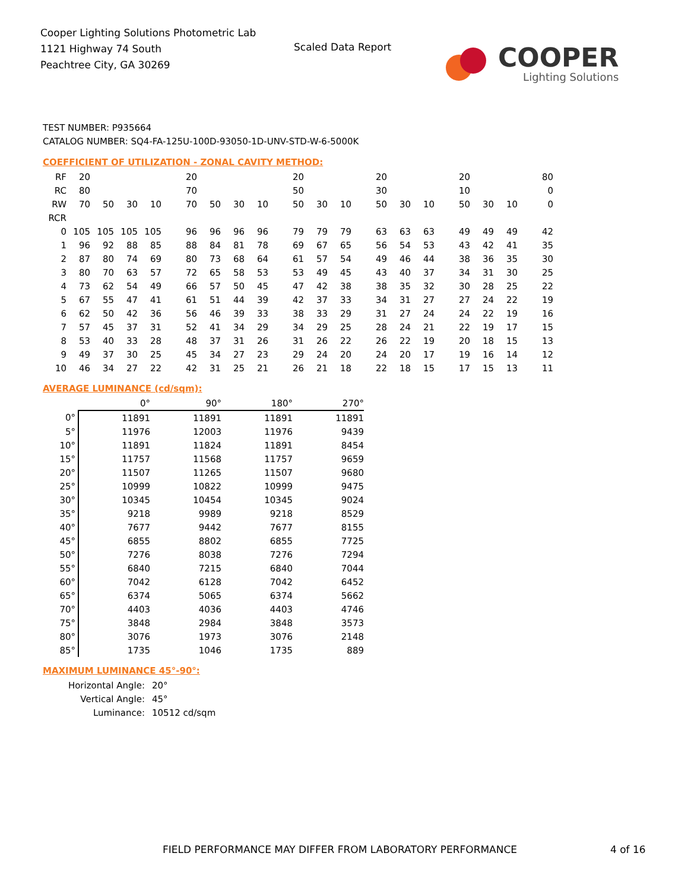Cooper Lighting Solutions Photometric Lab
1121 Highway 74 South
Peachtree City, GA 30269
Scaled Data Report
COOPER
Lighting Solutions
TEST NUMBER: P935664
CATALOG NUMBER: SQ4-FA-125U-100D-93050-1D-UNV-STD-W-6-5000K
COEFFICIENT OF UTILIZATION - ZONAL CAVITY METHOD:
| RF | 20 | | | | 20 | | | | 20 | | | 20 | | | 20 | | | 80 |
| RC | 80 | | | | 70 | | | | 50 | | | 30 | | | 10 | | | 0 |
| RW | 70 | 50 | 30 | 10 | 70 | 50 | 30 | 10 | 50 | 30 | 10 | 50 | 30 | 10 | 50 | 30 | 10 | 0 |
| RCR | | | | | | | | | | | | | | | | | | |
| 0 | 105 | 105 | 105 | 105 | 96 | 96 | 96 | 96 | 79 | 79 | 79 | 63 | 63 | 63 | 49 | 49 | 49 | 42 |
| 1 | 96 | 92 | 88 | 85 | 88 | 84 | 81 | 78 | 69 | 67 | 65 | 56 | 54 | 53 | 43 | 42 | 41 | 35 |
| 2 | 87 | 80 | 74 | 69 | 80 | 73 | 68 | 64 | 61 | 57 | 54 | 49 | 46 | 44 | 38 | 36 | 35 | 30 |
| 3 | 80 | 70 | 63 | 57 | 72 | 65 | 58 | 53 | 53 | 49 | 45 | 43 | 40 | 37 | 34 | 31 | 30 | 25 |
| 4 | 73 | 62 | 54 | 49 | 66 | 57 | 50 | 45 | 47 | 42 | 38 | 38 | 35 | 32 | 30 | 28 | 25 | 22 |
| 5 | 67 | 55 | 47 | 41 | 61 | 51 | 44 | 39 | 42 | 37 | 33 | 34 | 31 | 27 | 27 | 24 | 22 | 19 |
| 6 | 62 | 50 | 42 | 36 | 56 | 46 | 39 | 33 | 38 | 33 | 29 | 31 | 27 | 24 | 24 | 22 | 19 | 16 |
| 7 | 57 | 45 | 37 | 31 | 52 | 41 | 34 | 29 | 34 | 29 | 25 | 28 | 24 | 21 | 22 | 19 | 17 | 15 |
| 8 | 53 | 40 | 33 | 28 | 48 | 37 | 31 | 26 | 31 | 26 | 22 | 26 | 22 | 19 | 20 | 18 | 15 | 13 |
| 9 | 49 | 37 | 30 | 25 | 45 | 34 | 27 | 23 | 29 | 24 | 20 | 24 | 20 | 17 | 19 | 16 | 14 | 12 |
| 10 | 46 | 34 | 27 | 22 | 42 | 31 | 25 | 21 | 26 | 21 | 18 | 22 | 18 | 15 | 17 | 15 | 13 | 11 |
AVERAGE LUMINANCE (cd/sqm):
| | 0° | 90° | 180° | 270° |
| 0° | 11891 | 11891 | 11891 | 11891 |
| 5° | 11976 | 12003 | 11976 | 9439 |
| 10° | 11891 | 11824 | 11891 | 8454 |
| 15° | 11757 | 11568 | 11757 | 9659 |
| 20° | 11507 | 11265 | 11507 | 9680 |
| 25° | 10999 | 10822 | 10999 | 9475 |
| 30° | 10345 | 10454 | 10345 | 9024 |
| 35° | 9218 | 9989 | 9218 | 8529 |
| 40° | 7677 | 9442 | 7677 | 8155 |
| 45° | 6855 | 8802 | 6855 | 7725 |
| 50° | 7276 | 8038 | 7276 | 7294 |
| 55° | 6840 | 7215 | 6840 | 7044 |
| 60° | 7042 | 6128 | 7042 | 6452 |
| 65° | 6374 | 5065 | 6374 | 5662 |
| 70° | 4403 | 4036 | 4403 | 4746 |
| 75° | 3848 | 2984 | 3848 | 3573 |
| 80° | 3076 | 1973 | 3076 | 2148 |
| 85° | 1735 | 1046 | 1735 | 889 |
MAXIMUM LUMINANCE 45°-90°:
| Horizontal Angle: | 20° |
| Vertical Angle: | 45° |
| Luminance: | 10512 cd/sqm |
FIELD PERFORMANCE MAY DIFFER FROM LABORATORY PERFORMANCE
4 of 16